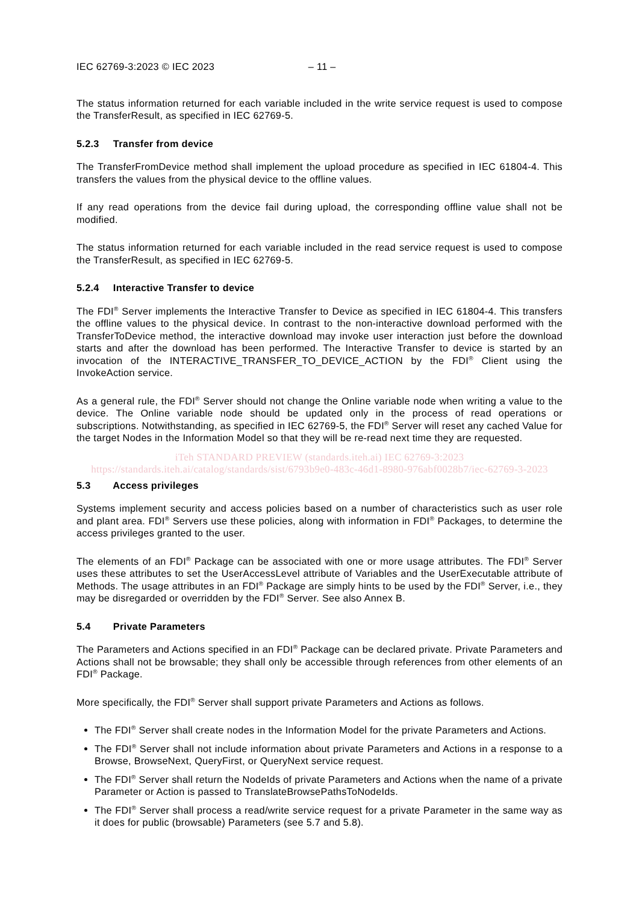IEC 62769-3:2023 © IEC 2023 – 11 –
The status information returned for each variable included in the write service request is used to compose the TransferResult, as specified in IEC 62769-5.
5.2.3 Transfer from device
The TransferFromDevice method shall implement the upload procedure as specified in IEC 61804-4. This transfers the values from the physical device to the offline values.
If any read operations from the device fail during upload, the corresponding offline value shall not be modified.
The status information returned for each variable included in the read service request is used to compose the TransferResult, as specified in IEC 62769-5.
5.2.4 Interactive Transfer to device
The FDI<sup>®</sup> Server implements the Interactive Transfer to Device as specified in IEC 61804-4. This transfers the offline values to the physical device. In contrast to the non-interactive download performed with the TransferToDevice method, the interactive download may invoke user interaction just before the download starts and after the download has been performed. The Interactive Transfer to device is started by an invocation of the INTERACTIVE_TRANSFER_TO_DEVICE_ACTION by the FDI<sup>®</sup> Client using the InvokeAction service.
As a general rule, the FDI<sup>®</sup> Server should not change the Online variable node when writing a value to the device. The Online variable node should be updated only in the process of read operations or subscriptions. Notwithstanding, as specified in IEC 62769-5, the FDI<sup>®</sup> Server will reset any cached Value for the target Nodes in the Information Model so that they will be re-read next time they are requested.
iTeh STANDARD PREVIEW (standards.iteh.ai) IEC 62769-3:2023 https://standards.iteh.ai/catalog/standards/sist/6793b9e0-483c-46d1-8980-976abf0028b7/iec-62769-3-2023
5.3 Access privileges
Systems implement security and access policies based on a number of characteristics such as user role and plant area. FDI<sup>®</sup> Servers use these policies, along with information in FDI<sup>®</sup> Packages, to determine the access privileges granted to the user.
The elements of an FDI<sup>®</sup> Package can be associated with one or more usage attributes. The FDI<sup>®</sup> Server uses these attributes to set the UserAccessLevel attribute of Variables and the UserExecutable attribute of Methods. The usage attributes in an FDI<sup>®</sup> Package are simply hints to be used by the FDI<sup>®</sup> Server, i.e., they may be disregarded or overridden by the FDI<sup>®</sup> Server. See also Annex B.
5.4 Private Parameters
The Parameters and Actions specified in an FDI<sup>®</sup> Package can be declared private. Private Parameters and Actions shall not be browsable; they shall only be accessible through references from other elements of an FDI<sup>®</sup> Package.
More specifically, the FDI<sup>®</sup> Server shall support private Parameters and Actions as follows.
The FDI<sup>®</sup> Server shall create nodes in the Information Model for the private Parameters and Actions.
The FDI<sup>®</sup> Server shall not include information about private Parameters and Actions in a response to a Browse, BrowseNext, QueryFirst, or QueryNext service request.
The FDI<sup>®</sup> Server shall return the NodeIds of private Parameters and Actions when the name of a private Parameter or Action is passed to TranslateBrowsePathsToNodeIds.
The FDI<sup>®</sup> Server shall process a read/write service request for a private Parameter in the same way as it does for public (browsable) Parameters (see 5.7 and 5.8).